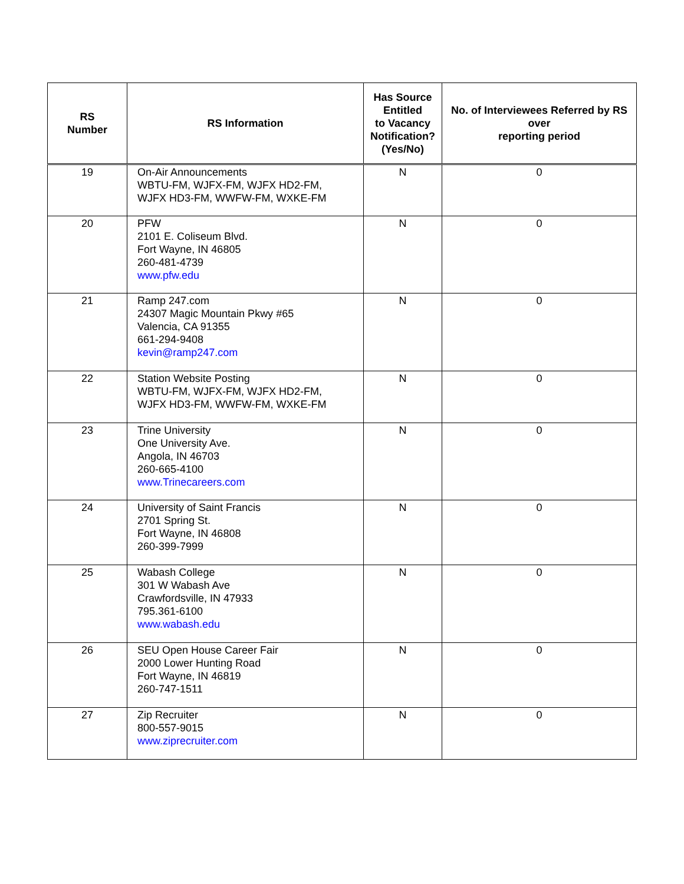| RS Number | RS Information | Has Source Entitled to Vacancy Notification? (Yes/No) | No. of Interviewees Referred by RS over reporting period |
| --- | --- | --- | --- |
| 19 | On-Air Announcements WBTU-FM, WJFX-FM, WJFX HD2-FM, WJFX HD3-FM, WWFW-FM, WXKE-FM | N | 0 |
| 20 | PFW 2101 E. Coliseum Blvd. Fort Wayne, IN 46805 260-481-4739 www.pfw.edu | N | 0 |
| 21 | Ramp 247.com 24307 Magic Mountain Pkwy #65 Valencia, CA 91355 661-294-9408 kevin@ramp247.com | N | 0 |
| 22 | Station Website Posting WBTU-FM, WJFX-FM, WJFX HD2-FM, WJFX HD3-FM, WWFW-FM, WXKE-FM | N | 0 |
| 23 | Trine University One University Ave. Angola, IN 46703 260-665-4100 www.Trinecareers.com | N | 0 |
| 24 | University of Saint Francis 2701 Spring St. Fort Wayne, IN 46808 260-399-7999 | N | 0 |
| 25 | Wabash College 301 W Wabash Ave Crawfordsville, IN 47933 795.361-6100 www.wabash.edu | N | 0 |
| 26 | SEU Open House Career Fair 2000 Lower Hunting Road Fort Wayne, IN 46819 260-747-1511 | N | 0 |
| 27 | Zip Recruiter 800-557-9015 www.ziprecruiter.com | N | 0 |